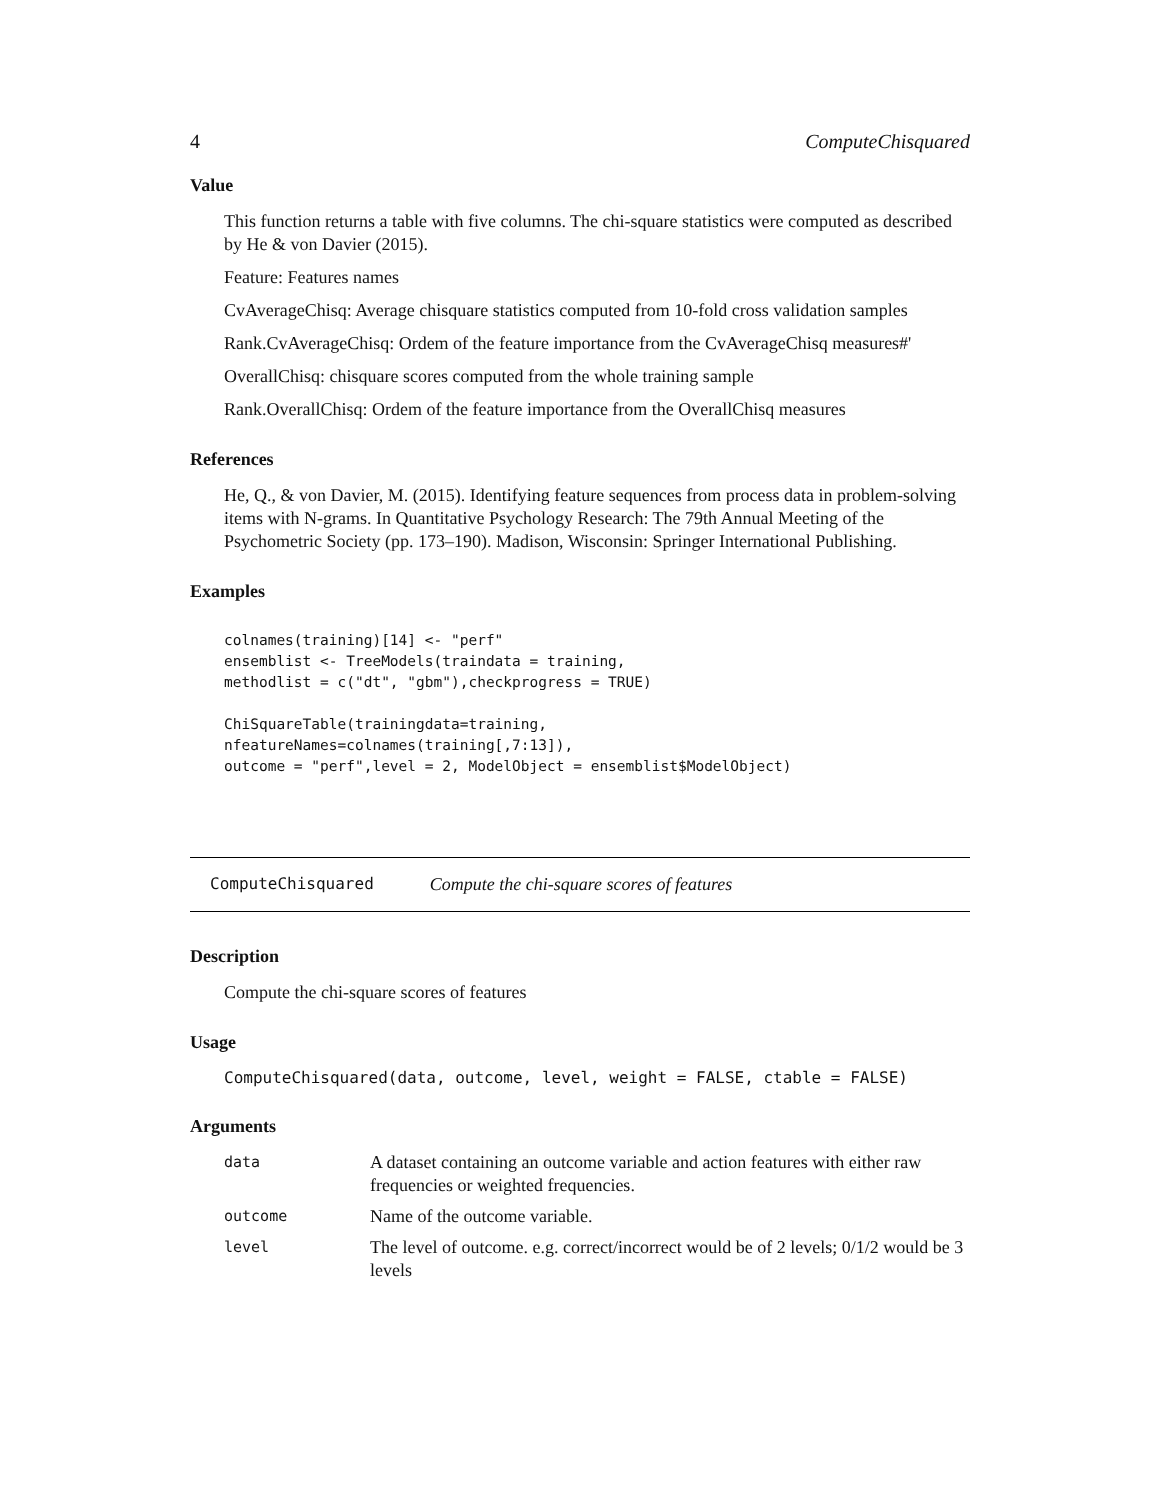4 ComputeChisquared
Value
This function returns a table with five columns. The chi-square statistics were computed as described by He & von Davier (2015).
Feature: Features names
CvAverageChisq: Average chisquare statistics computed from 10-fold cross validation samples
Rank.CvAverageChisq: Ordem of the feature importance from the CvAverageChisq measures#'
OverallChisq: chisquare scores computed from the whole training sample
Rank.OverallChisq: Ordem of the feature importance from the OverallChisq measures
References
He, Q., & von Davier, M. (2015). Identifying feature sequences from process data in problem-solving items with N-grams. In Quantitative Psychology Research: The 79th Annual Meeting of the Psychometric Society (pp. 173–190). Madison, Wisconsin: Springer International Publishing.
Examples
colnames(training)[14] <- "perf"
ensemblist <- TreeModels(traindata = training,
methodlist = c("dt", "gbm"),checkprogress = TRUE)

ChiSquareTable(trainingdata=training,
nfeatureNames=colnames(training[,7:13]),
outcome = "perf",level = 2, ModelObject = ensemblist$ModelObject)
ComputeChisquared Compute the chi-square scores of features
Description
Compute the chi-square scores of features
Usage
ComputeChisquared(data, outcome, level, weight = FALSE, ctable = FALSE)
Arguments
| data | A dataset containing an outcome variable and action features with either raw frequencies or weighted frequencies. |
| outcome | Name of the outcome variable. |
| level | The level of outcome. e.g. correct/incorrect would be of 2 levels; 0/1/2 would be 3 levels |